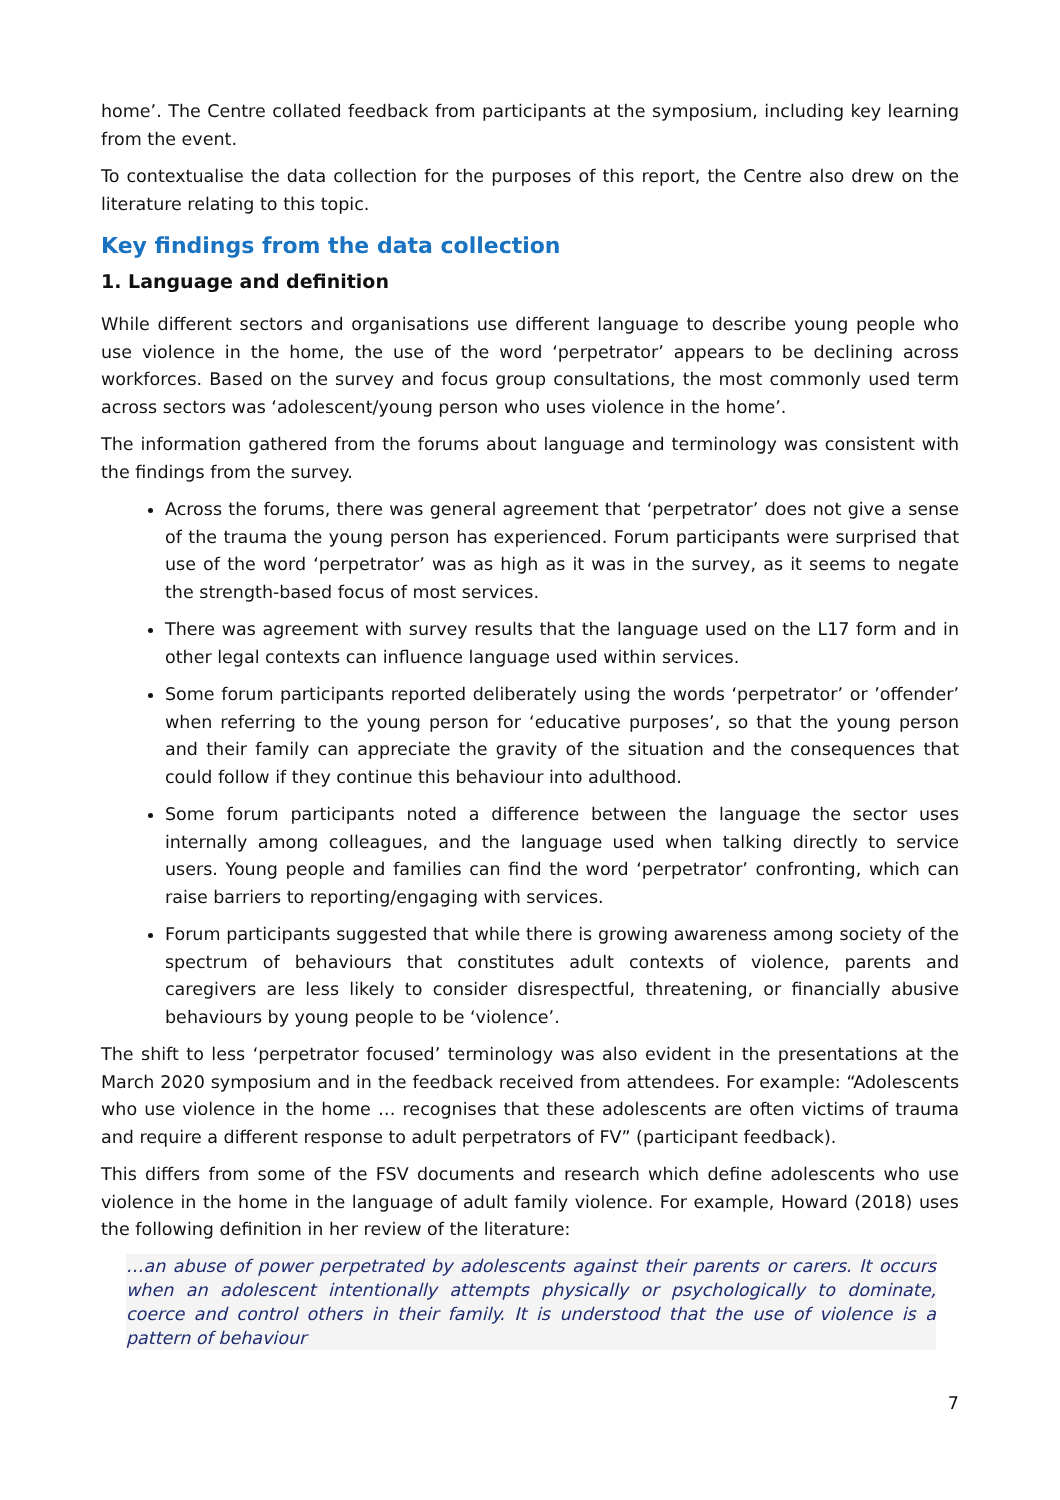home’. The Centre collated feedback from participants at the symposium, including key learning from the event.
To contextualise the data collection for the purposes of this report, the Centre also drew on the literature relating to this topic.
Key findings from the data collection
1. Language and definition
While different sectors and organisations use different language to describe young people who use violence in the home, the use of the word ‘perpetrator’ appears to be declining across workforces. Based on the survey and focus group consultations, the most commonly used term across sectors was ‘adolescent/young person who uses violence in the home’.
The information gathered from the forums about language and terminology was consistent with the findings from the survey.
Across the forums, there was general agreement that ‘perpetrator’ does not give a sense of the trauma the young person has experienced. Forum participants were surprised that use of the word ‘perpetrator’ was as high as it was in the survey, as it seems to negate the strength-based focus of most services.
There was agreement with survey results that the language used on the L17 form and in other legal contexts can influence language used within services.
Some forum participants reported deliberately using the words ‘perpetrator’ or ’offender’ when referring to the young person for ‘educative purposes’, so that the young person and their family can appreciate the gravity of the situation and the consequences that could follow if they continue this behaviour into adulthood.
Some forum participants noted a difference between the language the sector uses internally among colleagues, and the language used when talking directly to service users. Young people and families can find the word ‘perpetrator’ confronting, which can raise barriers to reporting/engaging with services.
Forum participants suggested that while there is growing awareness among society of the spectrum of behaviours that constitutes adult contexts of violence, parents and caregivers are less likely to consider disrespectful, threatening, or financially abusive behaviours by young people to be ‘violence’.
The shift to less ‘perpetrator focused’ terminology was also evident in the presentations at the March 2020 symposium and in the feedback received from attendees. For example: “Adolescents who use violence in the home … recognises that these adolescents are often victims of trauma and require a different response to adult perpetrators of FV” (participant feedback).
This differs from some of the FSV documents and research which define adolescents who use violence in the home in the language of adult family violence. For example, Howard (2018) uses the following definition in her review of the literature:
…an abuse of power perpetrated by adolescents against their parents or carers. It occurs when an adolescent intentionally attempts physically or psychologically to dominate, coerce and control others in their family. It is understood that the use of violence is a pattern of behaviour
7